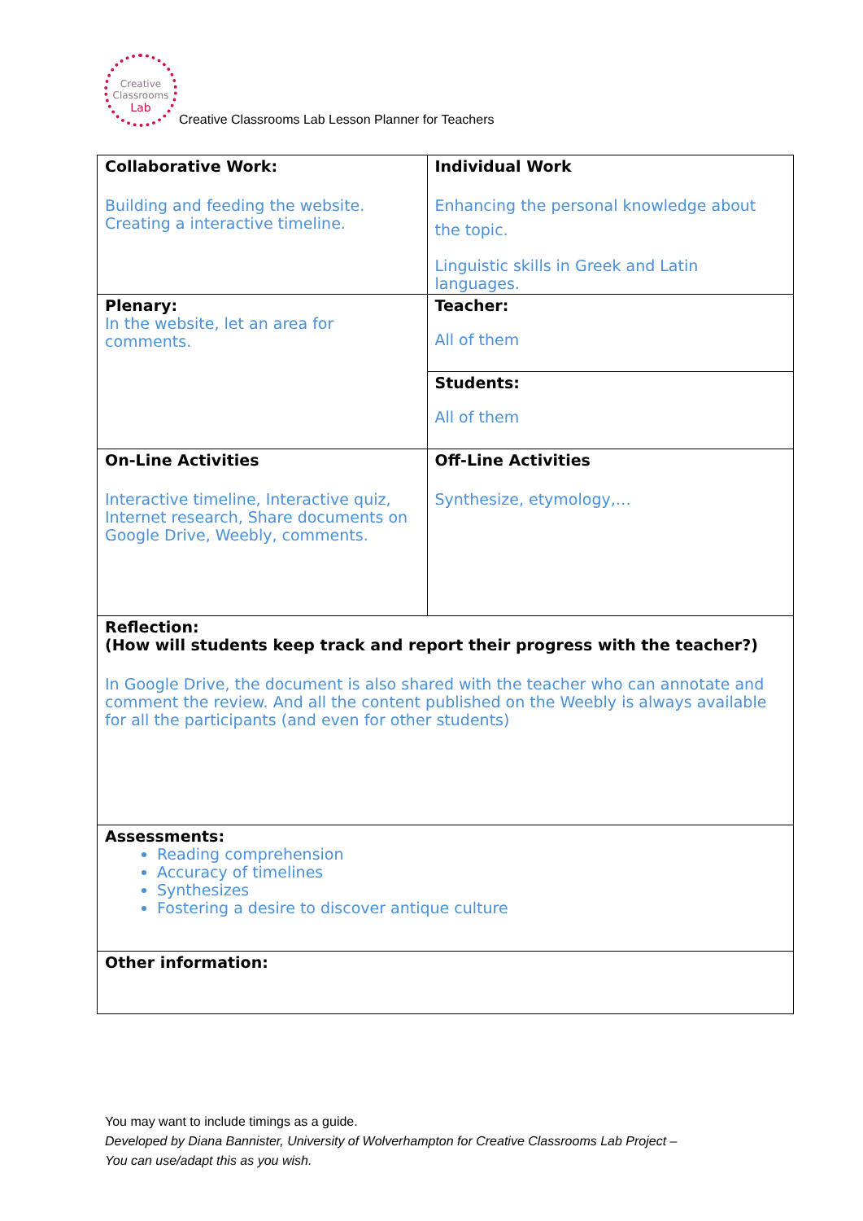Creative
Classrooms
Lab
Creative Classrooms Lab Lesson Planner for Teachers
| Collaborative Work: Building and feeding the website. Creating a interactive timeline. | Individual Work Enhancing the personal knowledge about the topic. Linguistic skills in Greek and Latin languages. | |
| Plenary: In the website, let an area for comments. | Teacher: All of them | |
| | Students: All of them | |
| On-Line Activities Interactive timeline, Interactive quiz, Internet research, Share documents on Google Drive, Weebly, comments. | | Off-Line Activities Synthesize, etymology,… |
| Reflection: (How will students keep track and report their progress with the teacher?) In Google Drive, the document is also shared with the teacher who can annotate and comment the review. And all the content published on the Weebly is always available for all the participants (and even for other students) | | |
| Assessments: Reading comprehension Accuracy of timelines Synthesizes Fostering a desire to discover antique culture | | |
| Other information: | | |
You may want to include timings as a guide.
Developed by Diana Bannister, University of Wolverhampton for Creative Classrooms Lab Project –
You can use/adapt this as you wish.